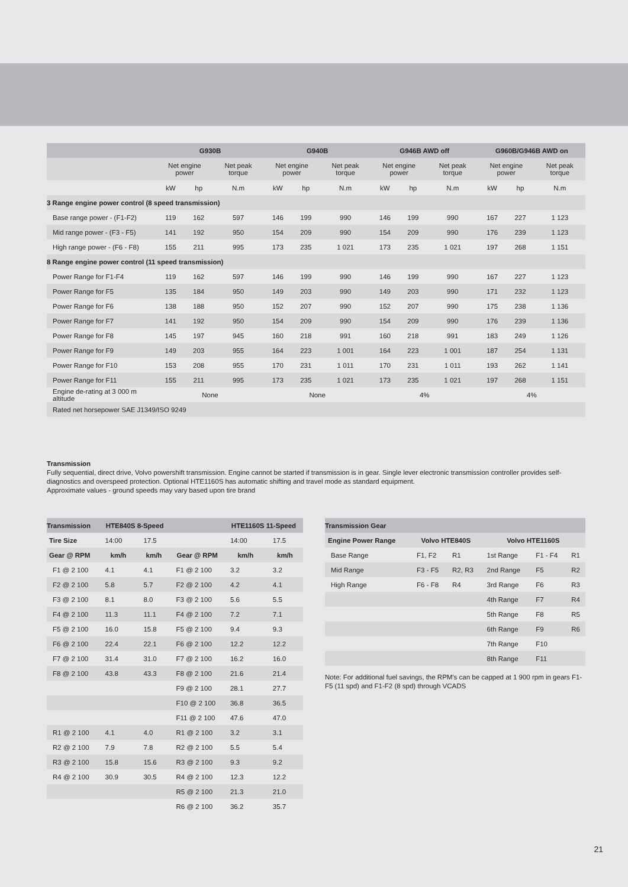| | G930B | | | G940B | | | G946B AWD off | | | G960B/G946B AWD on | | |
| --- | --- | --- | --- | --- | --- | --- | --- | --- | --- | --- | --- | --- |
| | Net engine power | | Net peak torque | Net engine power | | Net peak torque | Net engine power | | Net peak torque | Net engine power | | Net peak torque |
| | kW | hp | N.m | kW | hp | N.m | kW | hp | N.m | kW | hp | N.m |
| 3 Range engine power control (8 speed transmission) | | | | | | | | | | | | |
| Base range power - (F1-F2) | 119 | 162 | 597 | 146 | 199 | 990 | 146 | 199 | 990 | 167 | 227 | 1 123 |
| Mid range power - (F3 - F5) | 141 | 192 | 950 | 154 | 209 | 990 | 154 | 209 | 990 | 176 | 239 | 1 123 |
| High range power - (F6 - F8) | 155 | 211 | 995 | 173 | 235 | 1 021 | 173 | 235 | 1 021 | 197 | 268 | 1 151 |
| 8 Range engine power control (11 speed transmission) | | | | | | | | | | | | |
| Power Range for F1-F4 | 119 | 162 | 597 | 146 | 199 | 990 | 146 | 199 | 990 | 167 | 227 | 1 123 |
| Power Range for F5 | 135 | 184 | 950 | 149 | 203 | 990 | 149 | 203 | 990 | 171 | 232 | 1 123 |
| Power Range for F6 | 138 | 188 | 950 | 152 | 207 | 990 | 152 | 207 | 990 | 175 | 238 | 1 136 |
| Power Range for F7 | 141 | 192 | 950 | 154 | 209 | 990 | 154 | 209 | 990 | 176 | 239 | 1 136 |
| Power Range for F8 | 145 | 197 | 945 | 160 | 218 | 991 | 160 | 218 | 991 | 183 | 249 | 1 126 |
| Power Range for F9 | 149 | 203 | 955 | 164 | 223 | 1 001 | 164 | 223 | 1 001 | 187 | 254 | 1 131 |
| Power Range for F10 | 153 | 208 | 955 | 170 | 231 | 1 011 | 170 | 231 | 1 011 | 193 | 262 | 1 141 |
| Power Range for F11 | 155 | 211 | 995 | 173 | 235 | 1 021 | 173 | 235 | 1 021 | 197 | 268 | 1 151 |
| Engine de-rating at 3 000 m altitude | None | | | None | | | 4% | | | 4% | | |
| Rated net horsepower SAE J1349/ISO 9249 | | | | | | | | | | | | |
Transmission
Fully sequential, direct drive, Volvo powershift transmission. Engine cannot be started if transmission is in gear. Single lever electronic transmission controller provides self-diagnostics and overspeed protection. Optional HTE1160S has automatic shifting and travel mode as standard equipment.
Approximate values - ground speeds may vary based upon tire brand
| Transmission | HTE840S 8-Speed | | | HTE1160S 11-Speed | |
| --- | --- | --- | --- | --- | --- |
| Tire Size | 14:00 | 17.5 | | 14:00 | 17.5 |
| Gear @ RPM | km/h | km/h | Gear @ RPM | km/h | km/h |
| F1 @ 2 100 | 4.1 | 4.1 | F1 @ 2 100 | 3.2 | 3.2 |
| F2 @ 2 100 | 5.8 | 5.7 | F2 @ 2 100 | 4.2 | 4.1 |
| F3 @ 2 100 | 8.1 | 8.0 | F3 @ 2 100 | 5.6 | 5.5 |
| F4 @ 2 100 | 11.3 | 11.1 | F4 @ 2 100 | 7.2 | 7.1 |
| F5 @ 2 100 | 16.0 | 15.8 | F5 @ 2 100 | 9.4 | 9.3 |
| F6 @ 2 100 | 22.4 | 22.1 | F6 @ 2 100 | 12.2 | 12.2 |
| F7 @ 2 100 | 31.4 | 31.0 | F7 @ 2 100 | 16.2 | 16.0 |
| F8 @ 2 100 | 43.8 | 43.3 | F8 @ 2 100 | 21.6 | 21.4 |
| | | | F9 @ 2 100 | 28.1 | 27.7 |
| | | | F10 @ 2 100 | 36.8 | 36.5 |
| | | | F11 @ 2 100 | 47.6 | 47.0 |
| R1 @ 2 100 | 4.1 | 4.0 | R1 @ 2 100 | 3.2 | 3.1 |
| R2 @ 2 100 | 7.9 | 7.8 | R2 @ 2 100 | 5.5 | 5.4 |
| R3 @ 2 100 | 15.8 | 15.6 | R3 @ 2 100 | 9.3 | 9.2 |
| R4 @ 2 100 | 30.9 | 30.5 | R4 @ 2 100 | 12.3 | 12.2 |
| | | | R5 @ 2 100 | 21.3 | 21.0 |
| | | | R6 @ 2 100 | 36.2 | 35.7 |
| Transmission Gear | | | | | |
| --- | --- | --- | --- | --- | --- |
| Engine Power Range | Volvo HTE840S | | Volvo HTE1160S | | |
| Base Range | F1, F2 | R1 | 1st Range | F1 - F4 | R1 |
| Mid Range | F3 - F5 | R2, R3 | 2nd Range | F5 | R2 |
| High Range | F6 - F8 | R4 | 3rd Range | F6 | R3 |
| | | | 4th Range | F7 | R4 |
| | | | 5th Range | F8 | R5 |
| | | | 6th Range | F9 | R6 |
| | | | 7th Range | F10 | |
| | | | 8th Range | F11 | |
Note: For additional fuel savings, the RPM's can be capped at 1 900 rpm in gears F1-F5 (11 spd) and F1-F2 (8 spd) through VCADS
21